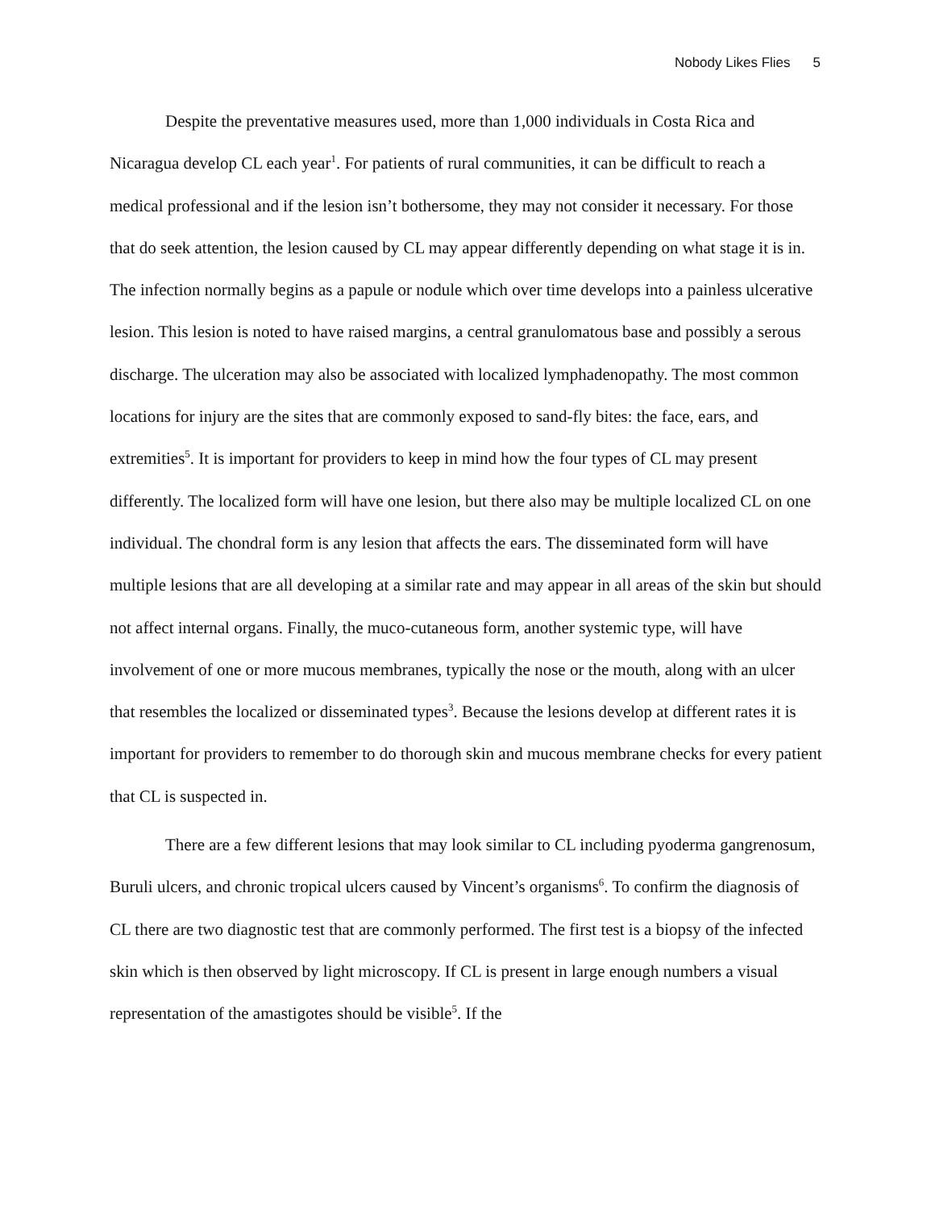Nobody Likes Flies 5
Despite the preventative measures used, more than 1,000 individuals in Costa Rica and Nicaragua develop CL each year<sup>1</sup>. For patients of rural communities, it can be difficult to reach a medical professional and if the lesion isn’t bothersome, they may not consider it necessary. For those that do seek attention, the lesion caused by CL may appear differently depending on what stage it is in. The infection normally begins as a papule or nodule which over time develops into a painless ulcerative lesion. This lesion is noted to have raised margins, a central granulomatous base and possibly a serous discharge. The ulceration may also be associated with localized lymphadenopathy. The most common locations for injury are the sites that are commonly exposed to sand-fly bites: the face, ears, and extremities<sup>5</sup>. It is important for providers to keep in mind how the four types of CL may present differently. The localized form will have one lesion, but there also may be multiple localized CL on one individual. The chondral form is any lesion that affects the ears. The disseminated form will have multiple lesions that are all developing at a similar rate and may appear in all areas of the skin but should not affect internal organs. Finally, the muco-cutaneous form, another systemic type, will have involvement of one or more mucous membranes, typically the nose or the mouth, along with an ulcer that resembles the localized or disseminated types<sup>3</sup>. Because the lesions develop at different rates it is important for providers to remember to do thorough skin and mucous membrane checks for every patient that CL is suspected in.
There are a few different lesions that may look similar to CL including pyoderma gangrenosum, Buruli ulcers, and chronic tropical ulcers caused by Vincent’s organisms<sup>6</sup>. To confirm the diagnosis of CL there are two diagnostic test that are commonly performed. The first test is a biopsy of the infected skin which is then observed by light microscopy. If CL is present in large enough numbers a visual representation of the amastigotes should be visible<sup>5</sup>. If the